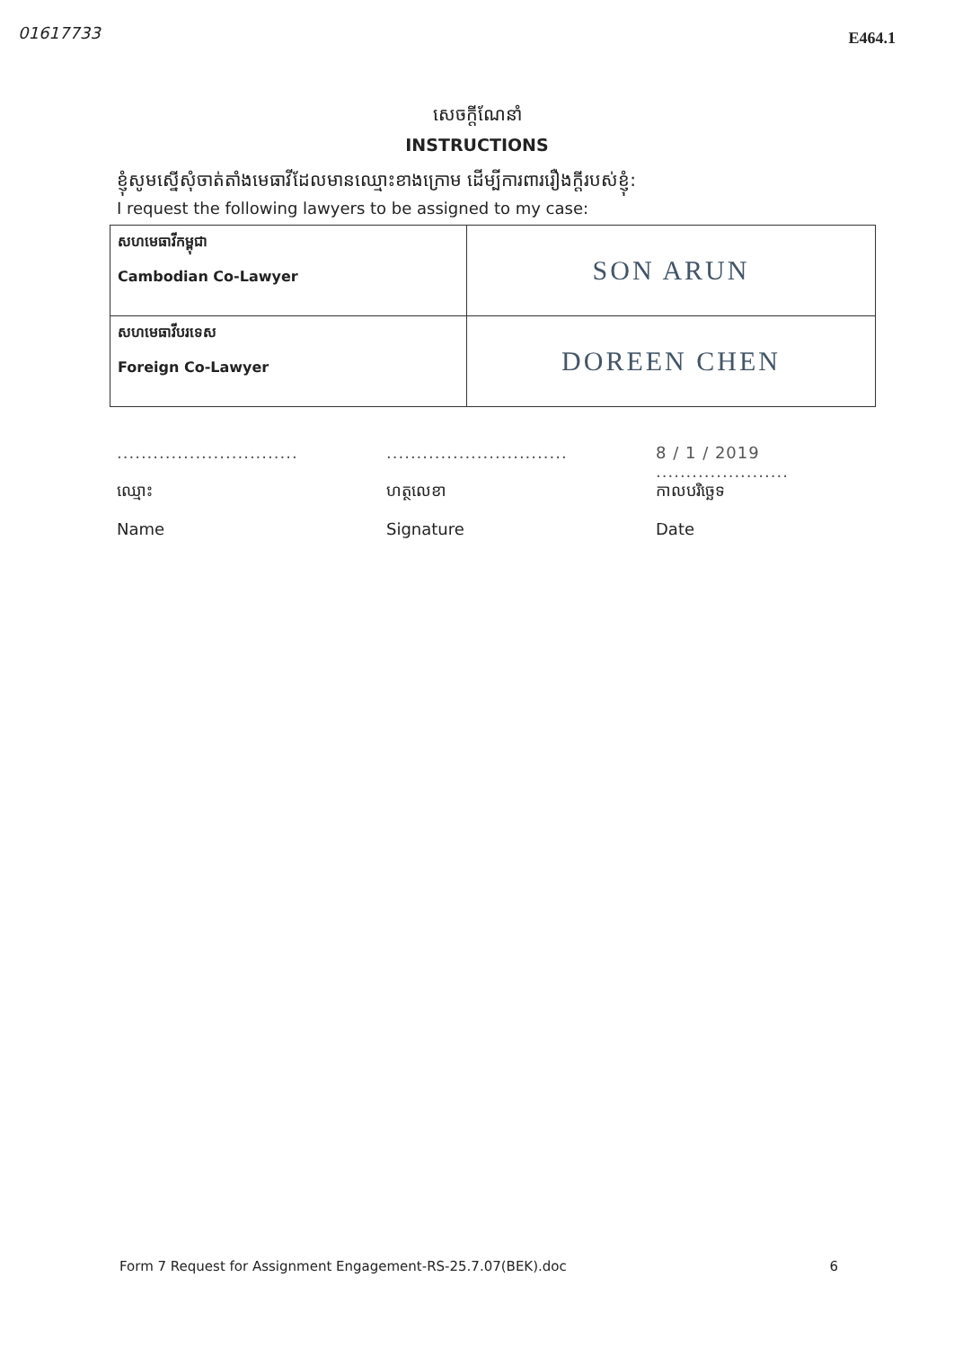01617733 E464.1
សេចក្តីណែនាំ
INSTRUCTIONS
ខ្ញុំសូមស្នើសុំចាត់តាំងមេធាវីដែលមានឈ្មោះខាងក្រោម ដើម្បីការពាររឿងក្តីរបស់ខ្ញុំ:
I request the following lawyers to be assigned to my case:
| សហមេធាវីកម្ពុជា Cambodian Co-Lawyer | SON ARUN |
| សហមេធាវីបរទេស Foreign Co-Lawyer | DOREEN CHEN |
..............................
ឈ្មោះ
Name
..............................
ហត្ថលេខា
Signature
8 / 1 / 2019
......................
កាលបរិច្ឆេទ
Date
Form 7 Request for Assignment Engagement-RS-25.7.07(BEK).doc 6